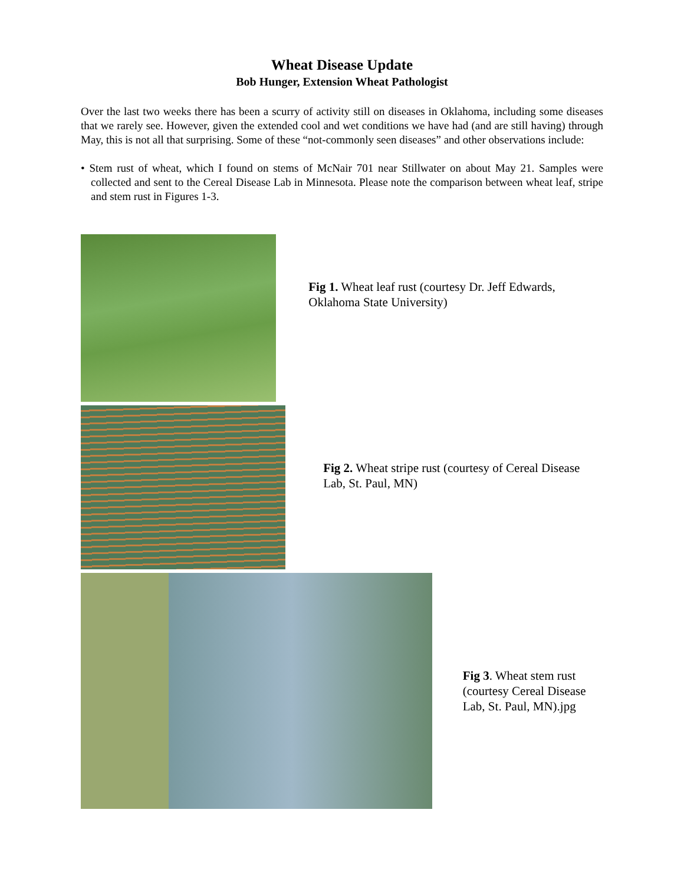Wheat Disease Update
Bob Hunger, Extension Wheat Pathologist
Over the last two weeks there has been a scurry of activity still on diseases in Oklahoma, including some diseases that we rarely see. However, given the extended cool and wet conditions we have had (and are still having) through May, this is not all that surprising. Some of these “not-commonly seen diseases” and other observations include:
• Stem rust of wheat, which I found on stems of McNair 701 near Stillwater on about May 21. Samples were collected and sent to the Cereal Disease Lab in Minnesota. Please note the comparison between wheat leaf, stripe and stem rust in Figures 1-3.
Fig 1. Wheat leaf rust (courtesy Dr. Jeff Edwards, Oklahoma State University)
Fig 2. Wheat stripe rust (courtesy of Cereal Disease Lab, St. Paul, MN)
Fig 3. Wheat stem rust (courtesy Cereal Disease Lab, St. Paul, MN).jpg